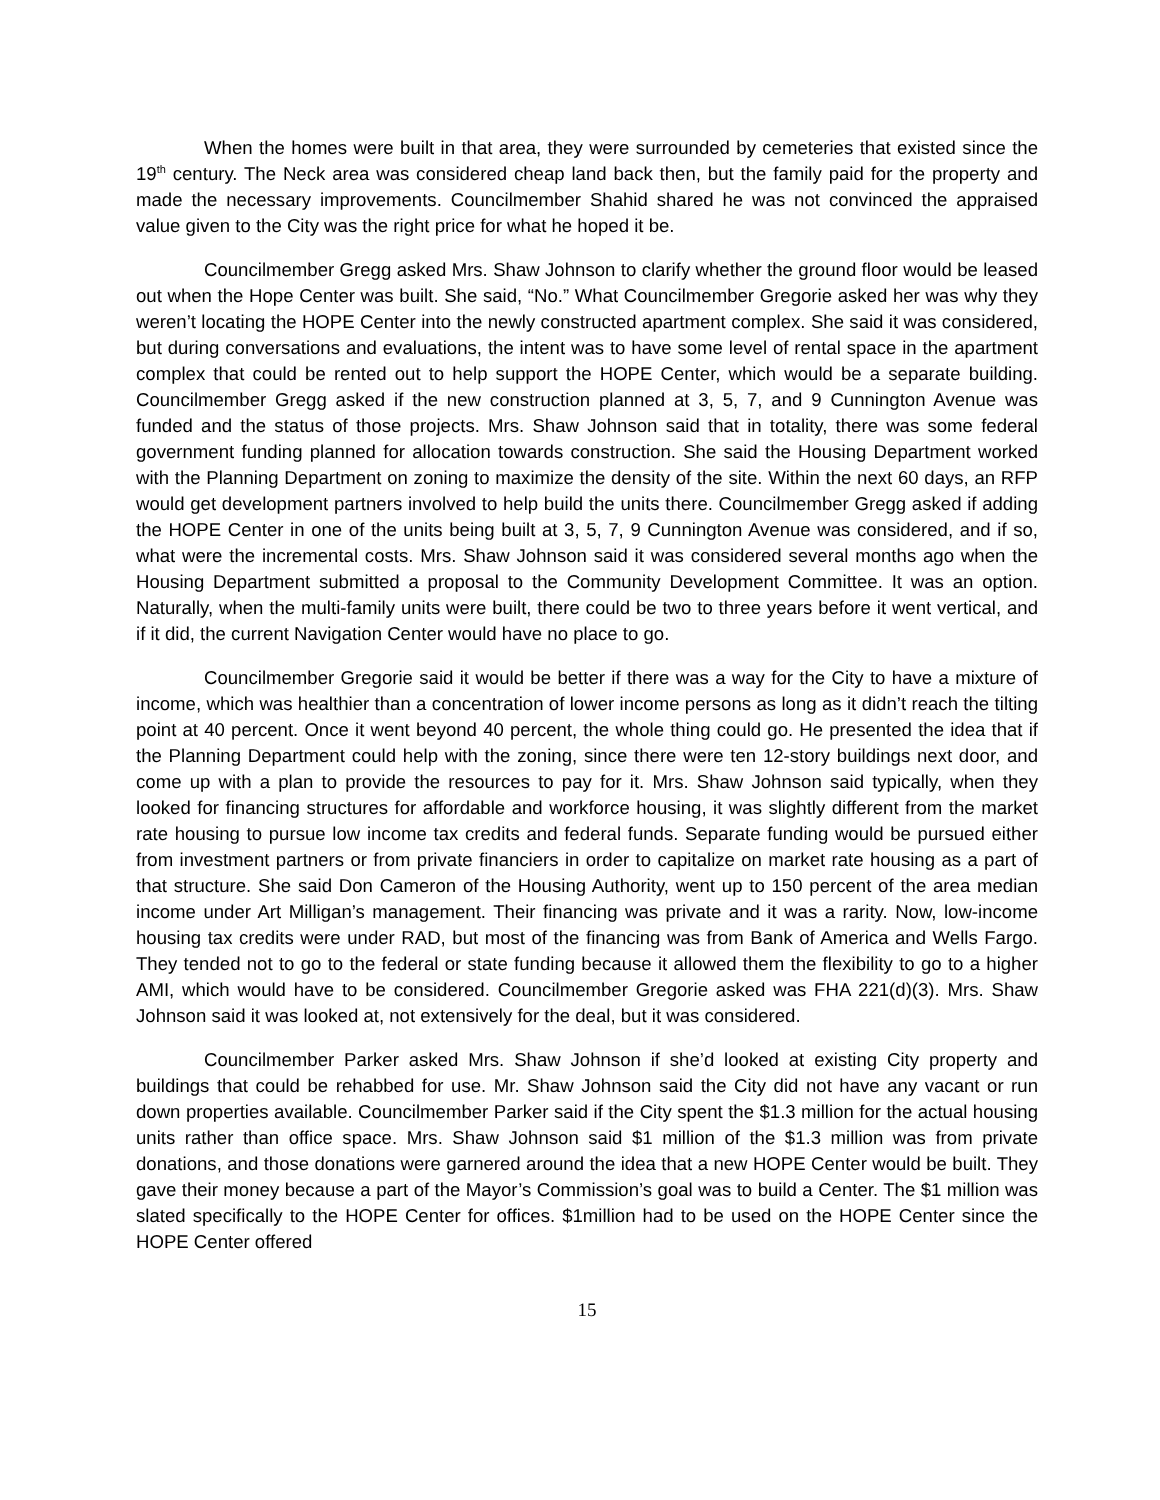When the homes were built in that area, they were surrounded by cemeteries that existed since the 19<sup>th</sup> century. The Neck area was considered cheap land back then, but the family paid for the property and made the necessary improvements. Councilmember Shahid shared he was not convinced the appraised value given to the City was the right price for what he hoped it be.
Councilmember Gregg asked Mrs. Shaw Johnson to clarify whether the ground floor would be leased out when the Hope Center was built. She said, “No.” What Councilmember Gregorie asked her was why they weren’t locating the HOPE Center into the newly constructed apartment complex. She said it was considered, but during conversations and evaluations, the intent was to have some level of rental space in the apartment complex that could be rented out to help support the HOPE Center, which would be a separate building. Councilmember Gregg asked if the new construction planned at 3, 5, 7, and 9 Cunnington Avenue was funded and the status of those projects. Mrs. Shaw Johnson said that in totality, there was some federal government funding planned for allocation towards construction. She said the Housing Department worked with the Planning Department on zoning to maximize the density of the site. Within the next 60 days, an RFP would get development partners involved to help build the units there. Councilmember Gregg asked if adding the HOPE Center in one of the units being built at 3, 5, 7, 9 Cunnington Avenue was considered, and if so, what were the incremental costs. Mrs. Shaw Johnson said it was considered several months ago when the Housing Department submitted a proposal to the Community Development Committee. It was an option. Naturally, when the multi-family units were built, there could be two to three years before it went vertical, and if it did, the current Navigation Center would have no place to go.
Councilmember Gregorie said it would be better if there was a way for the City to have a mixture of income, which was healthier than a concentration of lower income persons as long as it didn’t reach the tilting point at 40 percent. Once it went beyond 40 percent, the whole thing could go. He presented the idea that if the Planning Department could help with the zoning, since there were ten 12-story buildings next door, and come up with a plan to provide the resources to pay for it. Mrs. Shaw Johnson said typically, when they looked for financing structures for affordable and workforce housing, it was slightly different from the market rate housing to pursue low income tax credits and federal funds. Separate funding would be pursued either from investment partners or from private financiers in order to capitalize on market rate housing as a part of that structure. She said Don Cameron of the Housing Authority, went up to 150 percent of the area median income under Art Milligan’s management. Their financing was private and it was a rarity. Now, low-income housing tax credits were under RAD, but most of the financing was from Bank of America and Wells Fargo. They tended not to go to the federal or state funding because it allowed them the flexibility to go to a higher AMI, which would have to be considered. Councilmember Gregorie asked was FHA 221(d)(3). Mrs. Shaw Johnson said it was looked at, not extensively for the deal, but it was considered.
Councilmember Parker asked Mrs. Shaw Johnson if she’d looked at existing City property and buildings that could be rehabbed for use. Mr. Shaw Johnson said the City did not have any vacant or run down properties available. Councilmember Parker said if the City spent the $1.3 million for the actual housing units rather than office space. Mrs. Shaw Johnson said $1 million of the $1.3 million was from private donations, and those donations were garnered around the idea that a new HOPE Center would be built. They gave their money because a part of the Mayor’s Commission’s goal was to build a Center. The $1 million was slated specifically to the HOPE Center for offices. $1million had to be used on the HOPE Center since the HOPE Center offered
15